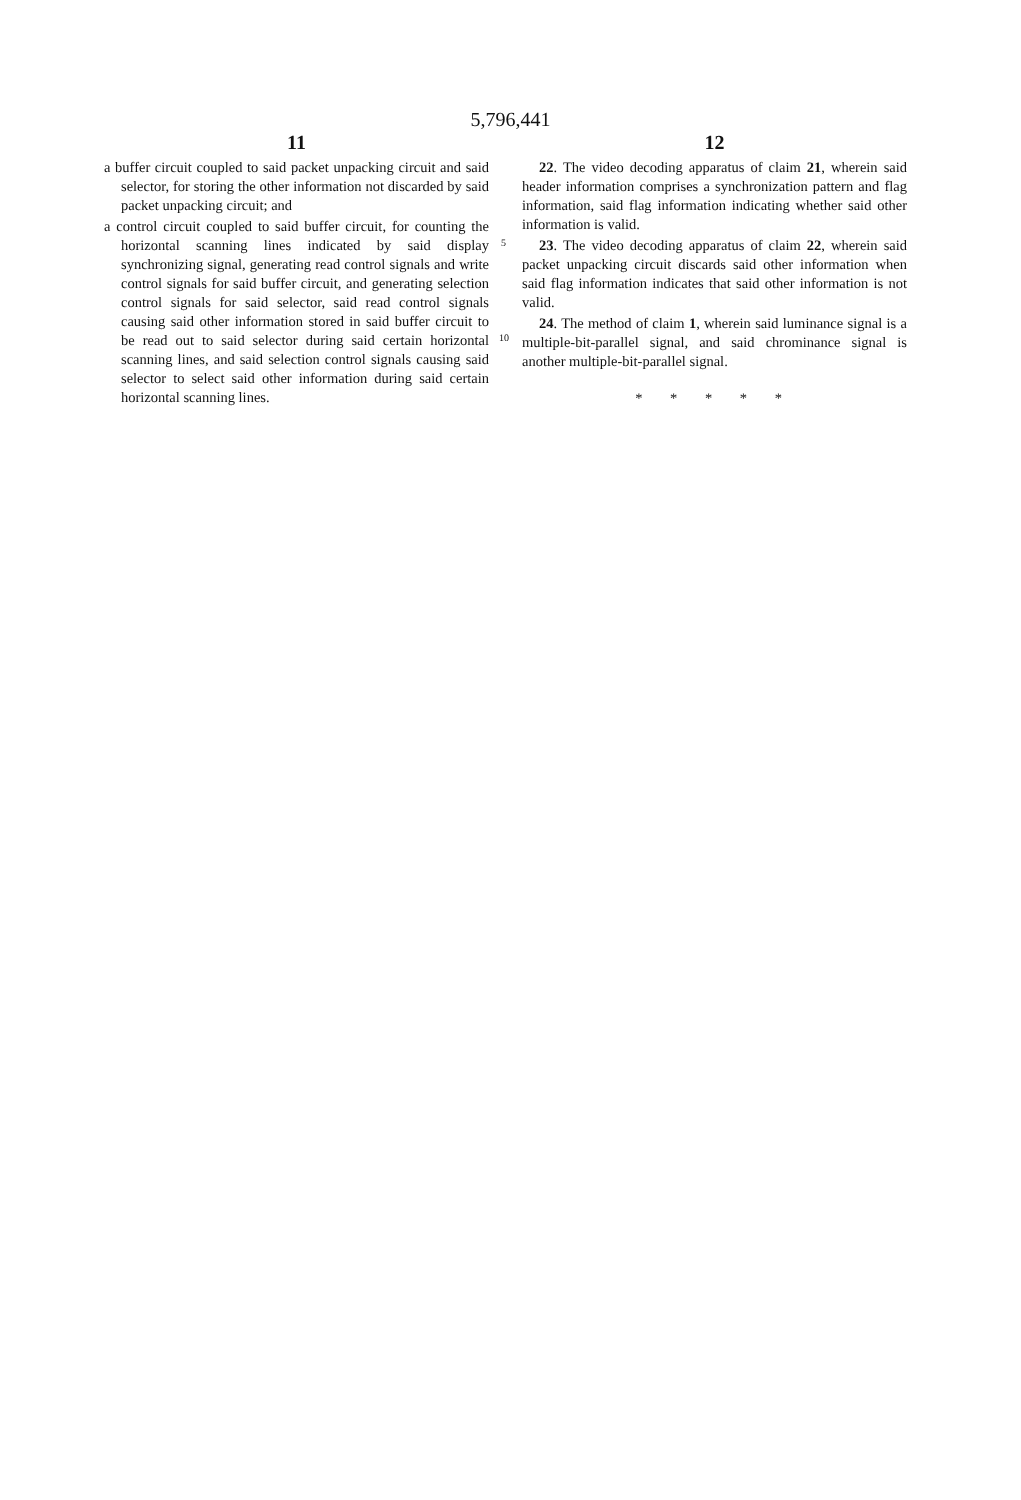5,796,441
11
a buffer circuit coupled to said packet unpacking circuit and said selector, for storing the other information not discarded by said packet unpacking circuit; and
a control circuit coupled to said buffer circuit, for counting the horizontal scanning lines indicated by said display synchronizing signal, generating read control signals and write control signals for said buffer circuit, and generating selection control signals for said selector, said read control signals causing said other information stored in said buffer circuit to be read out to said selector during said certain horizontal scanning lines, and said selection control signals causing said selector to select said other information during said certain horizontal scanning lines.
5
10
12
22. The video decoding apparatus of claim 21, wherein said header information comprises a synchronization pattern and flag information, said flag information indicating whether said other information is valid.
23. The video decoding apparatus of claim 22, wherein said packet unpacking circuit discards said other information when said flag information indicates that said other information is not valid.
24. The method of claim 1, wherein said luminance signal is a multiple-bit-parallel signal, and said chrominance signal is another multiple-bit-parallel signal.
* * * * *